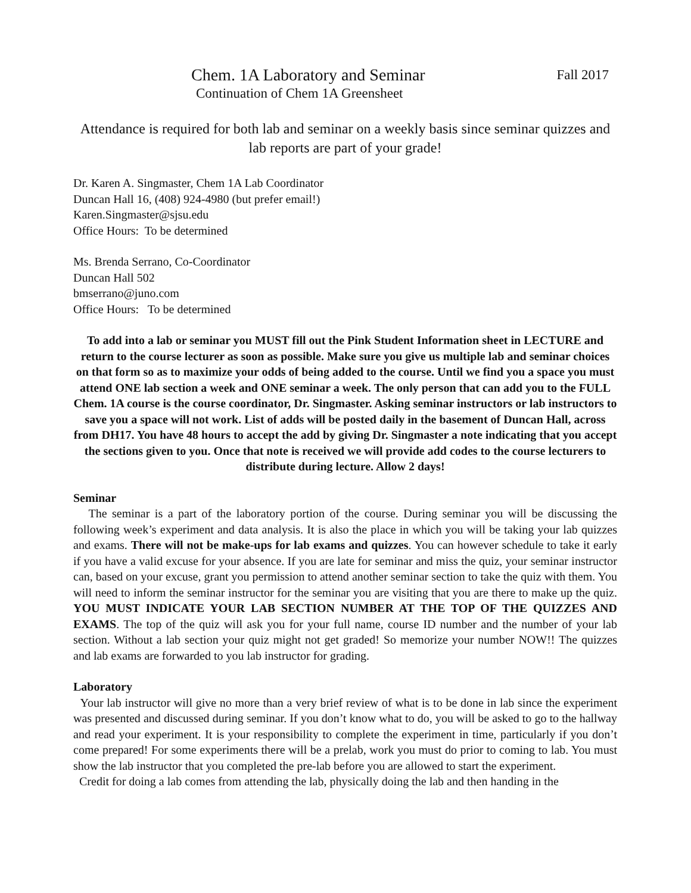Chem. 1A Laboratory and Seminar Fall 2017
Continuation of Chem 1A Greensheet
Attendance is required for both lab and seminar on a weekly basis since seminar quizzes and lab reports are part of your grade!
Dr. Karen A. Singmaster, Chem 1A Lab Coordinator
Duncan Hall 16, (408) 924-4980 (but prefer email!)
Karen.Singmaster@sjsu.edu
Office Hours: To be determined
Ms. Brenda Serrano, Co-Coordinator
Duncan Hall 502
bmserrano@juno.com
Office Hours: To be determined
To add into a lab or seminar you MUST fill out the Pink Student Information sheet in LECTURE and return to the course lecturer as soon as possible. Make sure you give us multiple lab and seminar choices on that form so as to maximize your odds of being added to the course. Until we find you a space you must attend ONE lab section a week and ONE seminar a week. The only person that can add you to the FULL Chem. 1A course is the course coordinator, Dr. Singmaster. Asking seminar instructors or lab instructors to save you a space will not work. List of adds will be posted daily in the basement of Duncan Hall, across from DH17. You have 48 hours to accept the add by giving Dr. Singmaster a note indicating that you accept the sections given to you. Once that note is received we will provide add codes to the course lecturers to distribute during lecture. Allow 2 days!
Seminar
The seminar is a part of the laboratory portion of the course. During seminar you will be discussing the following week’s experiment and data analysis. It is also the place in which you will be taking your lab quizzes and exams. There will not be make-ups for lab exams and quizzes. You can however schedule to take it early if you have a valid excuse for your absence. If you are late for seminar and miss the quiz, your seminar instructor can, based on your excuse, grant you permission to attend another seminar section to take the quiz with them. You will need to inform the seminar instructor for the seminar you are visiting that you are there to make up the quiz. YOU MUST INDICATE YOUR LAB SECTION NUMBER AT THE TOP OF THE QUIZZES AND EXAMS. The top of the quiz will ask you for your full name, course ID number and the number of your lab section. Without a lab section your quiz might not get graded! So memorize your number NOW!! The quizzes and lab exams are forwarded to you lab instructor for grading.
Laboratory
Your lab instructor will give no more than a very brief review of what is to be done in lab since the experiment was presented and discussed during seminar. If you don’t know what to do, you will be asked to go to the hallway and read your experiment. It is your responsibility to complete the experiment in time, particularly if you don’t come prepared! For some experiments there will be a prelab, work you must do prior to coming to lab. You must show the lab instructor that you completed the pre-lab before you are allowed to start the experiment.
Credit for doing a lab comes from attending the lab, physically doing the lab and then handing in the